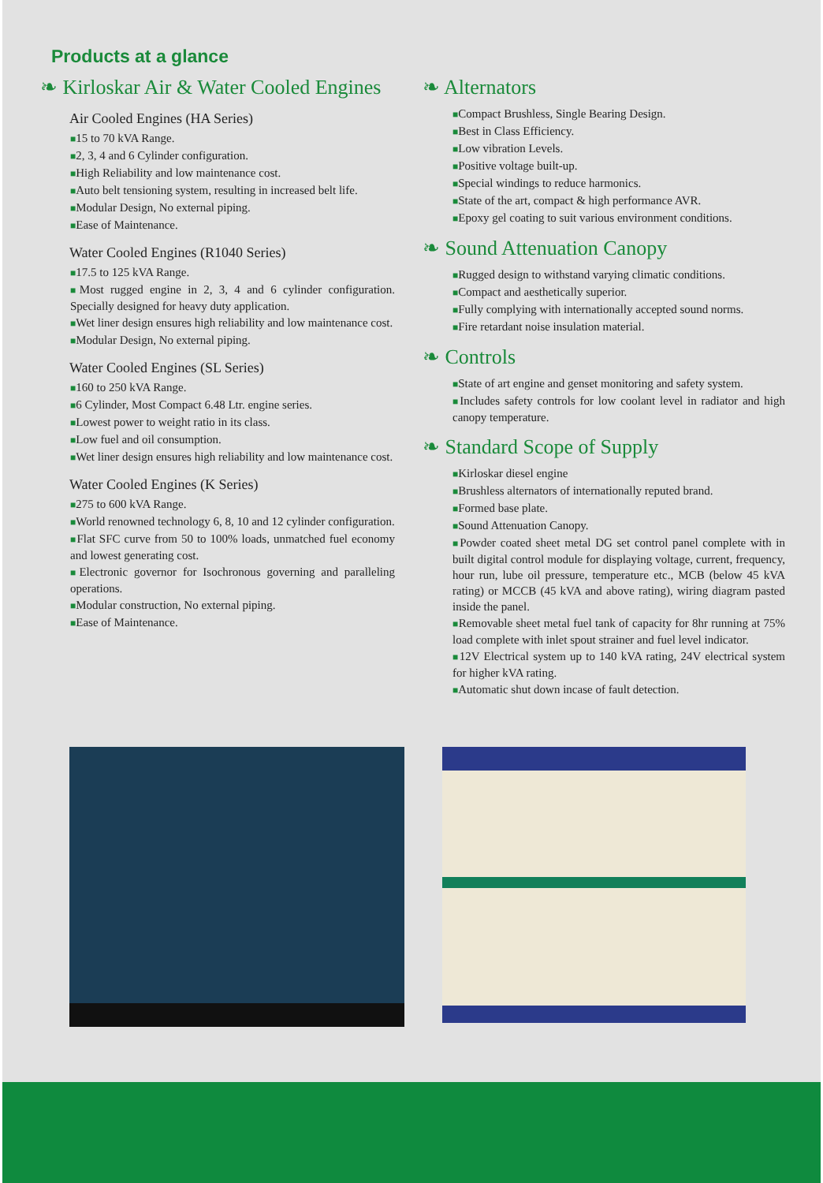Products at a glance
❧ Kirloskar Air & Water Cooled Engines
Air Cooled Engines (HA Series)
■15 to 70 kVA Range.
■2, 3, 4 and 6 Cylinder configuration.
■High Reliability and low maintenance cost.
■Auto belt tensioning system, resulting in increased belt life.
■Modular Design, No external piping.
■Ease of Maintenance.
Water Cooled Engines (R1040 Series)
■17.5 to 125 kVA Range.
■Most rugged engine in 2, 3, 4 and 6 cylinder configuration. Specially designed for heavy duty application.
■Wet liner design ensures high reliability and low maintenance cost.
■Modular Design, No external piping.
Water Cooled Engines (SL Series)
■160 to 250 kVA Range.
■6 Cylinder, Most Compact 6.48 Ltr. engine series.
■Lowest power to weight ratio in its class.
■Low fuel and oil consumption.
■Wet liner design ensures high reliability and low maintenance cost.
Water Cooled Engines (K Series)
■275 to 600 kVA Range.
■World renowned technology 6, 8, 10 and 12 cylinder configuration.
■Flat SFC curve from 50 to 100% loads, unmatched fuel economy and lowest generating cost.
■Electronic governor for Isochronous governing and paralleling operations.
■Modular construction, No external piping.
■Ease of Maintenance.
❧ Alternators
■Compact Brushless, Single Bearing Design.
■Best in Class Efficiency.
■Low vibration Levels.
■Positive voltage built-up.
■Special windings to reduce harmonics.
■State of the art, compact & high performance AVR.
■Epoxy gel coating to suit various environment conditions.
❧ Sound Attenuation Canopy
■Rugged design to withstand varying climatic conditions.
■Compact and aesthetically superior.
■Fully complying with internationally accepted sound norms.
■Fire retardant noise insulation material.
❧ Controls
■State of art engine and genset monitoring and safety system.
■Includes safety controls for low coolant level in radiator and high canopy temperature.
❧ Standard Scope of Supply
■Kirloskar diesel engine
■Brushless alternators of internationally reputed brand.
■Formed base plate.
■Sound Attenuation Canopy.
■Powder coated sheet metal DG set control panel complete with in built digital control module for displaying voltage, current, frequency, hour run, lube oil pressure, temperature etc., MCB (below 45 kVA rating) or MCCB (45 kVA and above rating), wiring diagram pasted inside the panel.
■Removable sheet metal fuel tank of capacity for 8hr running at 75% load complete with inlet spout strainer and fuel level indicator.
■12V Electrical system up to 140 kVA rating, 24V electrical system for higher kVA rating.
■Automatic shut down incase of fault detection.